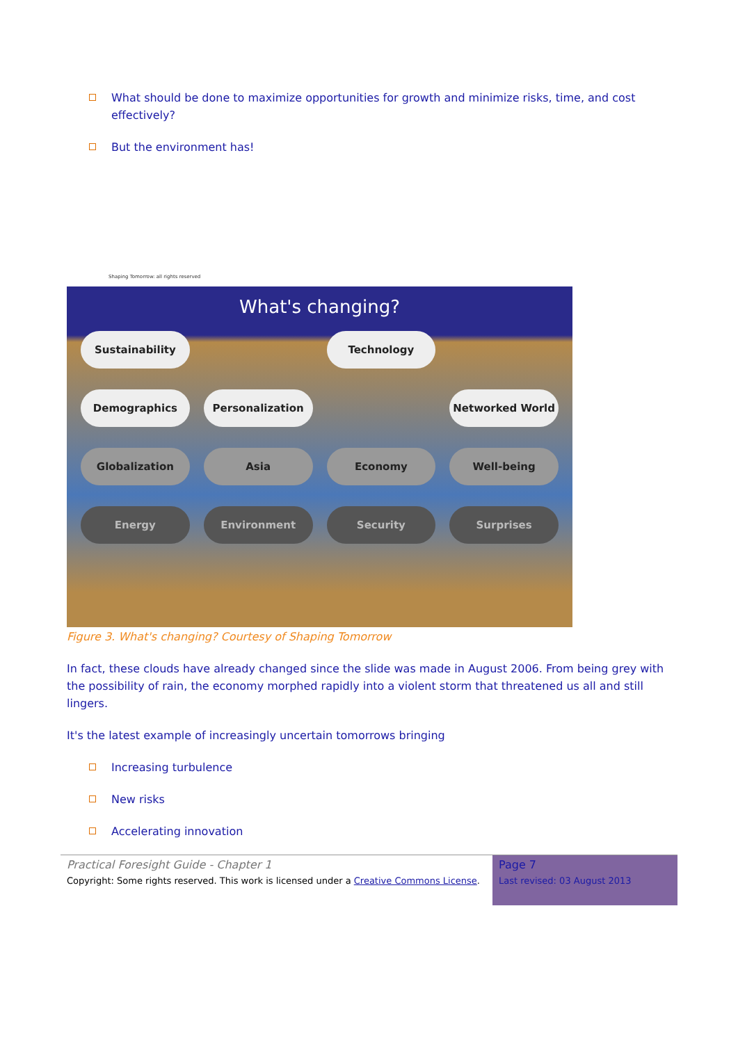What should be done to maximize opportunities for growth and minimize risks, time, and cost effectively?
But the environment has!
Shaping Tomorrow: all rights reserved
What's changing?
Sustainability
Technology
Demographics
Personalization
Networked World
Globalization
Asia
Economy
Well-being
Energy
Environment
Security
Surprises
Figure 3. What's changing? Courtesy of Shaping Tomorrow
In fact, these clouds have already changed since the slide was made in August 2006. From being grey with the possibility of rain, the economy morphed rapidly into a violent storm that threatened us all and still lingers.
It's the latest example of increasingly uncertain tomorrows bringing
Increasing turbulence
New risks
Accelerating innovation
Practical Foresight Guide - Chapter 1
Copyright: Some rights reserved. This work is licensed under a Creative Commons License.
Page 7
Last revised: 03 August 2013